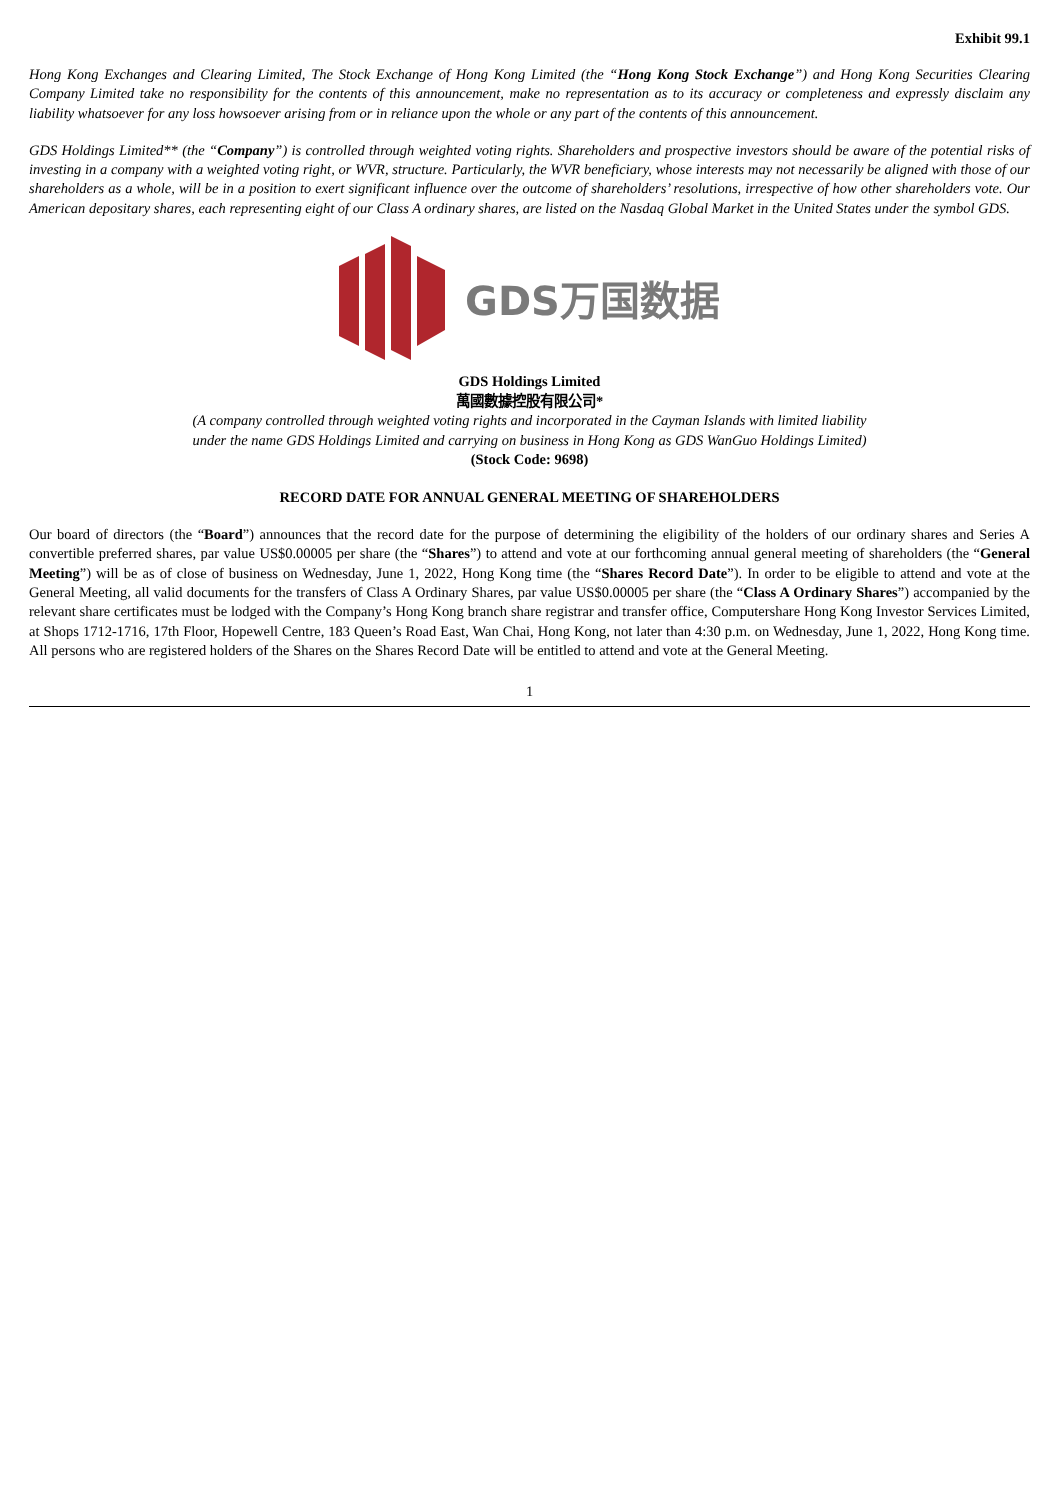Exhibit 99.1
Hong Kong Exchanges and Clearing Limited, The Stock Exchange of Hong Kong Limited (the “Hong Kong Stock Exchange”) and Hong Kong Securities Clearing Company Limited take no responsibility for the contents of this announcement, make no representation as to its accuracy or completeness and expressly disclaim any liability whatsoever for any loss howsoever arising from or in reliance upon the whole or any part of the contents of this announcement.
GDS Holdings Limited** (the “Company”) is controlled through weighted voting rights. Shareholders and prospective investors should be aware of the potential risks of investing in a company with a weighted voting right, or WVR, structure. Particularly, the WVR beneficiary, whose interests may not necessarily be aligned with those of our shareholders as a whole, will be in a position to exert significant influence over the outcome of shareholders’ resolutions, irrespective of how other shareholders vote. Our American depositary shares, each representing eight of our Class A ordinary shares, are listed on the Nasdaq Global Market in the United States under the symbol GDS.
GDS万国数据
GDS Holdings Limited
萬國數據控股有限公司*
(A company controlled through weighted voting rights and incorporated in the Cayman Islands with limited liability
under the name GDS Holdings Limited and carrying on business in Hong Kong as GDS WanGuo Holdings Limited)
(Stock Code: 9698)
RECORD DATE FOR ANNUAL GENERAL MEETING OF SHAREHOLDERS
Our board of directors (the “Board”) announces that the record date for the purpose of determining the eligibility of the holders of our ordinary shares and Series A convertible preferred shares, par value US$0.00005 per share (the “Shares”) to attend and vote at our forthcoming annual general meeting of shareholders (the “General Meeting”) will be as of close of business on Wednesday, June 1, 2022, Hong Kong time (the “Shares Record Date”). In order to be eligible to attend and vote at the General Meeting, all valid documents for the transfers of Class A Ordinary Shares, par value US$0.00005 per share (the “Class A Ordinary Shares”) accompanied by the relevant share certificates must be lodged with the Company’s Hong Kong branch share registrar and transfer office, Computershare Hong Kong Investor Services Limited, at Shops 1712-1716, 17th Floor, Hopewell Centre, 183 Queen’s Road East, Wan Chai, Hong Kong, not later than 4:30 p.m. on Wednesday, June 1, 2022, Hong Kong time. All persons who are registered holders of the Shares on the Shares Record Date will be entitled to attend and vote at the General Meeting.
1